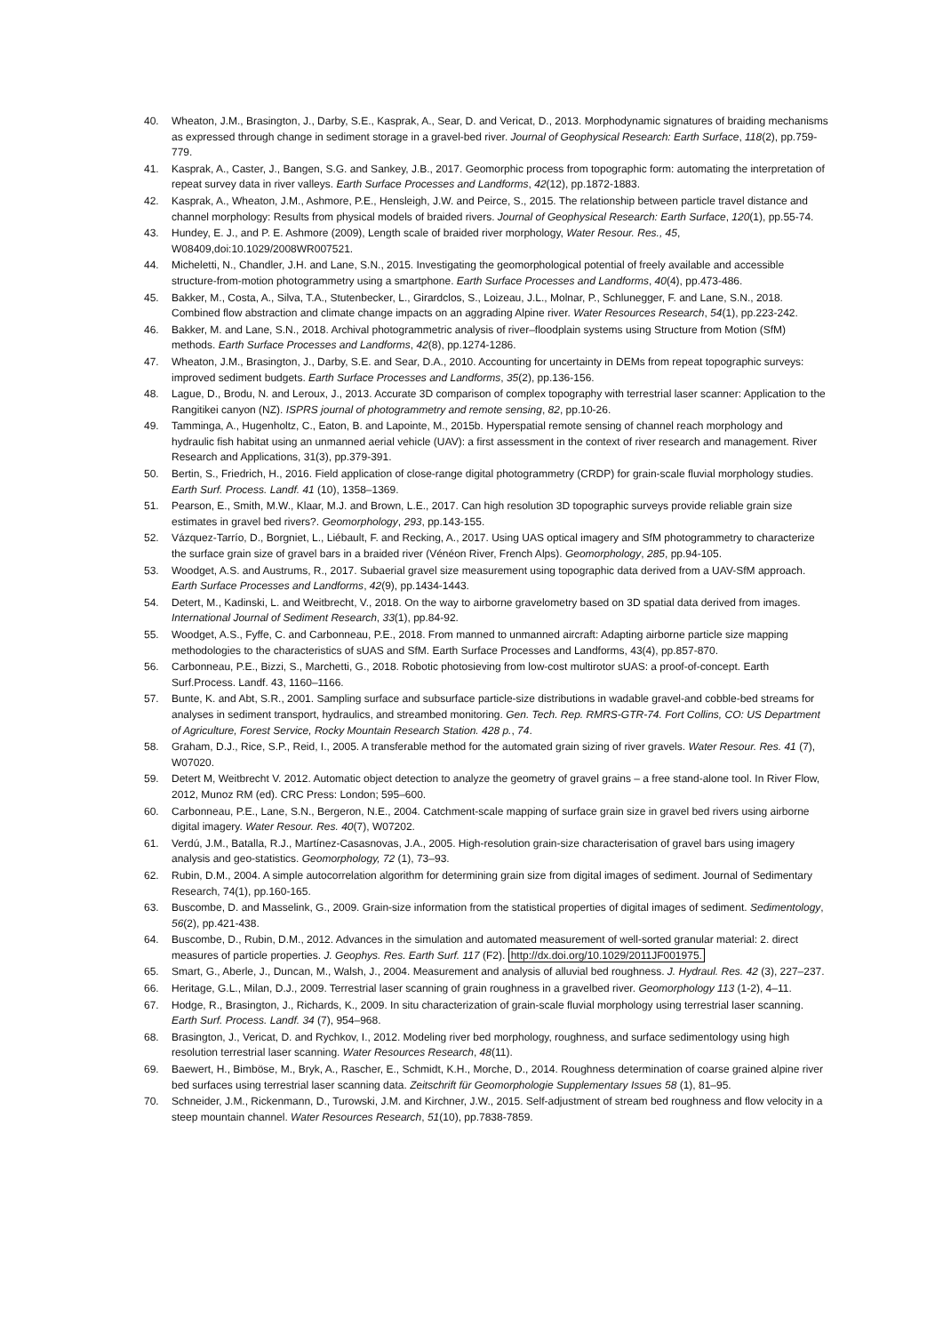40. Wheaton, J.M., Brasington, J., Darby, S.E., Kasprak, A., Sear, D. and Vericat, D., 2013. Morphodynamic signatures of braiding mechanisms as expressed through change in sediment storage in a gravel-bed river. Journal of Geophysical Research: Earth Surface, 118(2), pp.759-779.
41. Kasprak, A., Caster, J., Bangen, S.G. and Sankey, J.B., 2017. Geomorphic process from topographic form: automating the interpretation of repeat survey data in river valleys. Earth Surface Processes and Landforms, 42(12), pp.1872-1883.
42. Kasprak, A., Wheaton, J.M., Ashmore, P.E., Hensleigh, J.W. and Peirce, S., 2015. The relationship between particle travel distance and channel morphology: Results from physical models of braided rivers. Journal of Geophysical Research: Earth Surface, 120(1), pp.55-74.
43. Hundey, E. J., and P. E. Ashmore (2009), Length scale of braided river morphology, Water Resour. Res., 45, W08409,doi:10.1029/2008WR007521.
44. Micheletti, N., Chandler, J.H. and Lane, S.N., 2015. Investigating the geomorphological potential of freely available and accessible structure-from-motion photogrammetry using a smartphone. Earth Surface Processes and Landforms, 40(4), pp.473-486.
45. Bakker, M., Costa, A., Silva, T.A., Stutenbecker, L., Girardclos, S., Loizeau, J.L., Molnar, P., Schlunegger, F. and Lane, S.N., 2018. Combined flow abstraction and climate change impacts on an aggrading Alpine river. Water Resources Research, 54(1), pp.223-242.
46. Bakker, M. and Lane, S.N., 2018. Archival photogrammetric analysis of river–floodplain systems using Structure from Motion (SfM) methods. Earth Surface Processes and Landforms, 42(8), pp.1274-1286.
47. Wheaton, J.M., Brasington, J., Darby, S.E. and Sear, D.A., 2010. Accounting for uncertainty in DEMs from repeat topographic surveys: improved sediment budgets. Earth Surface Processes and Landforms, 35(2), pp.136-156.
48. Lague, D., Brodu, N. and Leroux, J., 2013. Accurate 3D comparison of complex topography with terrestrial laser scanner: Application to the Rangitikei canyon (NZ). ISPRS journal of photogrammetry and remote sensing, 82, pp.10-26.
49. Tamminga, A., Hugenholtz, C., Eaton, B. and Lapointe, M., 2015b. Hyperspatial remote sensing of channel reach morphology and hydraulic fish habitat using an unmanned aerial vehicle (UAV): a first assessment in the context of river research and management. River Research and Applications, 31(3), pp.379-391.
50. Bertin, S., Friedrich, H., 2016. Field application of close-range digital photogrammetry (CRDP) for grain-scale fluvial morphology studies. Earth Surf. Process. Landf. 41 (10), 1358–1369.
51. Pearson, E., Smith, M.W., Klaar, M.J. and Brown, L.E., 2017. Can high resolution 3D topographic surveys provide reliable grain size estimates in gravel bed rivers?. Geomorphology, 293, pp.143-155.
52. Vázquez-Tarrío, D., Borgniet, L., Liébault, F. and Recking, A., 2017. Using UAS optical imagery and SfM photogrammetry to characterize the surface grain size of gravel bars in a braided river (Vénéon River, French Alps). Geomorphology, 285, pp.94-105.
53. Woodget, A.S. and Austrums, R., 2017. Subaerial gravel size measurement using topographic data derived from a UAV-SfM approach. Earth Surface Processes and Landforms, 42(9), pp.1434-1443.
54. Detert, M., Kadinski, L. and Weitbrecht, V., 2018. On the way to airborne gravelometry based on 3D spatial data derived from images. International Journal of Sediment Research, 33(1), pp.84-92.
55. Woodget, A.S., Fyffe, C. and Carbonneau, P.E., 2018. From manned to unmanned aircraft: Adapting airborne particle size mapping methodologies to the characteristics of sUAS and SfM. Earth Surface Processes and Landforms, 43(4), pp.857-870.
56. Carbonneau, P.E., Bizzi, S., Marchetti, G., 2018. Robotic photosieving from low-cost multirotor sUAS: a proof-of-concept. Earth Surf.Process. Landf. 43, 1160–1166.
57. Bunte, K. and Abt, S.R., 2001. Sampling surface and subsurface particle-size distributions in wadable gravel-and cobble-bed streams for analyses in sediment transport, hydraulics, and streambed monitoring. Gen. Tech. Rep. RMRS-GTR-74. Fort Collins, CO: US Department of Agriculture, Forest Service, Rocky Mountain Research Station. 428 p., 74.
58. Graham, D.J., Rice, S.P., Reid, I., 2005. A transferable method for the automated grain sizing of river gravels. Water Resour. Res. 41 (7), W07020.
59. Detert M, Weitbrecht V. 2012. Automatic object detection to analyze the geometry of gravel grains – a free stand-alone tool. In River Flow, 2012, Munoz RM (ed). CRC Press: London; 595–600.
60. Carbonneau, P.E., Lane, S.N., Bergeron, N.E., 2004. Catchment-scale mapping of surface grain size in gravel bed rivers using airborne digital imagery. Water Resour. Res. 40(7), W07202.
61. Verdú, J.M., Batalla, R.J., Martínez-Casasnovas, J.A., 2005. High-resolution grain-size characterisation of gravel bars using imagery analysis and geo-statistics. Geomorphology, 72 (1), 73–93.
62. Rubin, D.M., 2004. A simple autocorrelation algorithm for determining grain size from digital images of sediment. Journal of Sedimentary Research, 74(1), pp.160-165.
63. Buscombe, D. and Masselink, G., 2009. Grain-size information from the statistical properties of digital images of sediment. Sedimentology, 56(2), pp.421-438.
64. Buscombe, D., Rubin, D.M., 2012. Advances in the simulation and automated measurement of well-sorted granular material: 2. direct measures of particle properties. J. Geophys. Res. Earth Surf. 117 (F2). http://dx.doi.org/10.1029/2011JF001975.
65. Smart, G., Aberle, J., Duncan, M., Walsh, J., 2004. Measurement and analysis of alluvial bed roughness. J. Hydraul. Res. 42 (3), 227–237.
66. Heritage, G.L., Milan, D.J., 2009. Terrestrial laser scanning of grain roughness in a gravelbed river. Geomorphology 113 (1-2), 4–11.
67. Hodge, R., Brasington, J., Richards, K., 2009. In situ characterization of grain-scale fluvial morphology using terrestrial laser scanning. Earth Surf. Process. Landf. 34 (7), 954–968.
68. Brasington, J., Vericat, D. and Rychkov, I., 2012. Modeling river bed morphology, roughness, and surface sedimentology using high resolution terrestrial laser scanning. Water Resources Research, 48(11).
69. Baewert, H., Bimböse, M., Bryk, A., Rascher, E., Schmidt, K.H., Morche, D., 2014. Roughness determination of coarse grained alpine river bed surfaces using terrestrial laser scanning data. Zeitschrift für Geomorphologie Supplementary Issues 58 (1), 81–95.
70. Schneider, J.M., Rickenmann, D., Turowski, J.M. and Kirchner, J.W., 2015. Self-adjustment of stream bed roughness and flow velocity in a steep mountain channel. Water Resources Research, 51(10), pp.7838-7859.